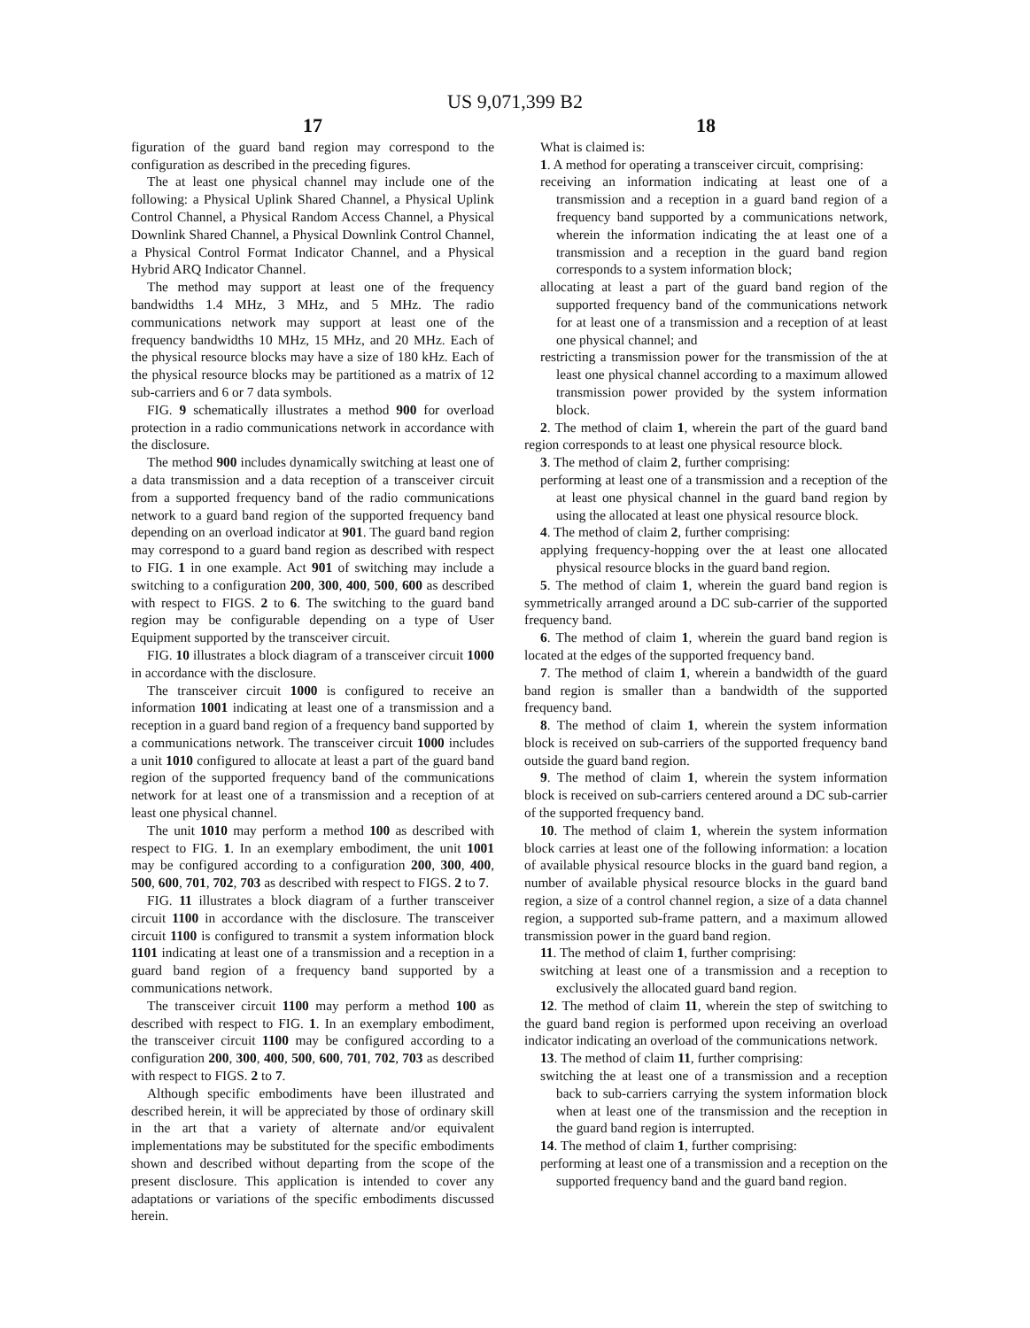US 9,071,399 B2
17
figuration of the guard band region may correspond to the configuration as described in the preceding figures.
The at least one physical channel may include one of the following: a Physical Uplink Shared Channel, a Physical Uplink Control Channel, a Physical Random Access Channel, a Physical Downlink Shared Channel, a Physical Downlink Control Channel, a Physical Control Format Indicator Channel, and a Physical Hybrid ARQ Indicator Channel.
The method may support at least one of the frequency bandwidths 1.4 MHz, 3 MHz, and 5 MHz. The radio communications network may support at least one of the frequency bandwidths 10 MHz, 15 MHz, and 20 MHz. Each of the physical resource blocks may have a size of 180 kHz. Each of the physical resource blocks may be partitioned as a matrix of 12 sub-carriers and 6 or 7 data symbols.
FIG. 9 schematically illustrates a method 900 for overload protection in a radio communications network in accordance with the disclosure.
The method 900 includes dynamically switching at least one of a data transmission and a data reception of a transceiver circuit from a supported frequency band of the radio communications network to a guard band region of the supported frequency band depending on an overload indicator at 901. The guard band region may correspond to a guard band region as described with respect to FIG. 1 in one example. Act 901 of switching may include a switching to a configuration 200, 300, 400, 500, 600 as described with respect to FIGS. 2 to 6. The switching to the guard band region may be configurable depending on a type of User Equipment supported by the transceiver circuit.
FIG. 10 illustrates a block diagram of a transceiver circuit 1000 in accordance with the disclosure.
The transceiver circuit 1000 is configured to receive an information 1001 indicating at least one of a transmission and a reception in a guard band region of a frequency band supported by a communications network. The transceiver circuit 1000 includes a unit 1010 configured to allocate at least a part of the guard band region of the supported frequency band of the communications network for at least one of a transmission and a reception of at least one physical channel.
The unit 1010 may perform a method 100 as described with respect to FIG. 1. In an exemplary embodiment, the unit 1001 may be configured according to a configuration 200, 300, 400, 500, 600, 701, 702, 703 as described with respect to FIGS. 2 to 7.
FIG. 11 illustrates a block diagram of a further transceiver circuit 1100 in accordance with the disclosure. The transceiver circuit 1100 is configured to transmit a system information block 1101 indicating at least one of a transmission and a reception in a guard band region of a frequency band supported by a communications network.
The transceiver circuit 1100 may perform a method 100 as described with respect to FIG. 1. In an exemplary embodiment, the transceiver circuit 1100 may be configured according to a configuration 200, 300, 400, 500, 600, 701, 702, 703 as described with respect to FIGS. 2 to 7.
Although specific embodiments have been illustrated and described herein, it will be appreciated by those of ordinary skill in the art that a variety of alternate and/or equivalent implementations may be substituted for the specific embodiments shown and described without departing from the scope of the present disclosure. This application is intended to cover any adaptations or variations of the specific embodiments discussed herein.
18
What is claimed is:
1. A method for operating a transceiver circuit, comprising:
receiving an information indicating at least one of a transmission and a reception in a guard band region of a frequency band supported by a communications network, wherein the information indicating the at least one of a transmission and a reception in the guard band region corresponds to a system information block;
allocating at least a part of the guard band region of the supported frequency band of the communications network for at least one of a transmission and a reception of at least one physical channel; and
restricting a transmission power for the transmission of the at least one physical channel according to a maximum allowed transmission power provided by the system information block.
2. The method of claim 1, wherein the part of the guard band region corresponds to at least one physical resource block.
3. The method of claim 2, further comprising:
performing at least one of a transmission and a reception of the at least one physical channel in the guard band region by using the allocated at least one physical resource block.
4. The method of claim 2, further comprising:
applying frequency-hopping over the at least one allocated physical resource blocks in the guard band region.
5. The method of claim 1, wherein the guard band region is symmetrically arranged around a DC sub-carrier of the supported frequency band.
6. The method of claim 1, wherein the guard band region is located at the edges of the supported frequency band.
7. The method of claim 1, wherein a bandwidth of the guard band region is smaller than a bandwidth of the supported frequency band.
8. The method of claim 1, wherein the system information block is received on sub-carriers of the supported frequency band outside the guard band region.
9. The method of claim 1, wherein the system information block is received on sub-carriers centered around a DC sub-carrier of the supported frequency band.
10. The method of claim 1, wherein the system information block carries at least one of the following information: a location of available physical resource blocks in the guard band region, a number of available physical resource blocks in the guard band region, a size of a control channel region, a size of a data channel region, a supported sub-frame pattern, and a maximum allowed transmission power in the guard band region.
11. The method of claim 1, further comprising:
switching at least one of a transmission and a reception to exclusively the allocated guard band region.
12. The method of claim 11, wherein the step of switching to the guard band region is performed upon receiving an overload indicator indicating an overload of the communications network.
13. The method of claim 11, further comprising:
switching the at least one of a transmission and a reception back to sub-carriers carrying the system information block when at least one of the transmission and the reception in the guard band region is interrupted.
14. The method of claim 1, further comprising:
performing at least one of a transmission and a reception on the supported frequency band and the guard band region.